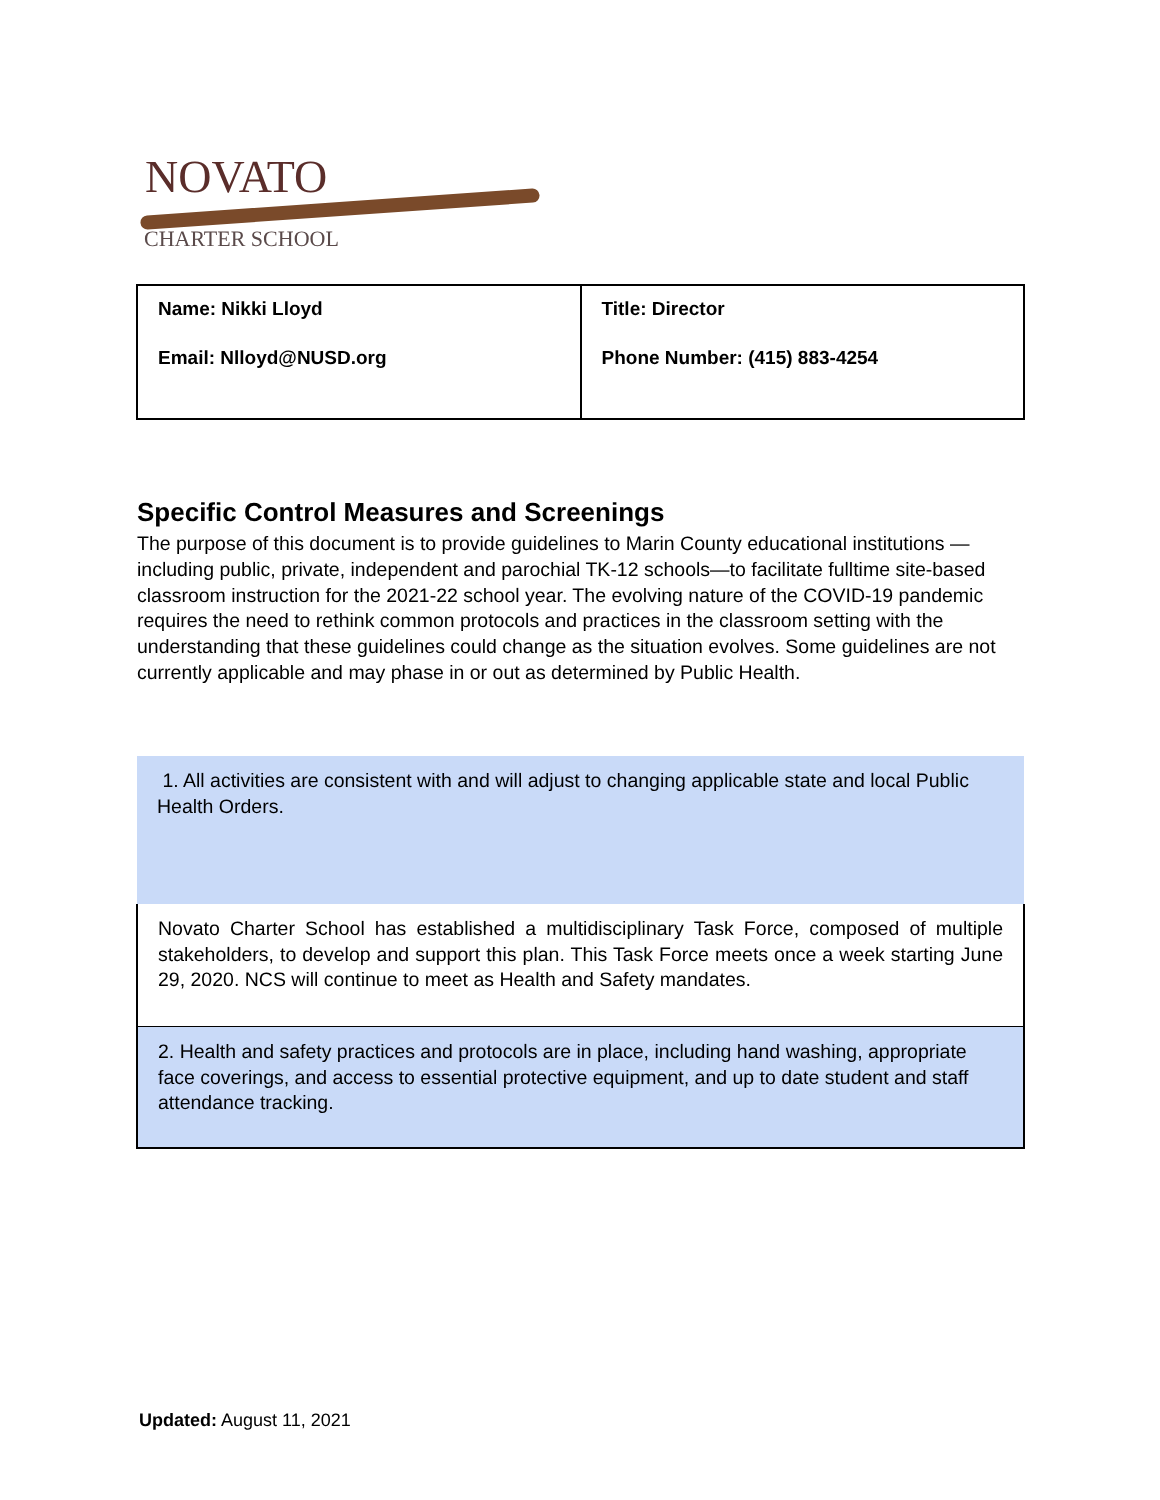NOVATO
CHARTER SCHOOL
| Name: Nikki Lloyd Email: Nlloyd@NUSD.org | Title: Director Phone Number: (415) 883-4254 |
Specific Control Measures and Screenings
The purpose of this document is to provide guidelines to Marin County educational institutions — including public, private, independent and parochial TK-12 schools—to facilitate fulltime site-based classroom instruction for the 2021-22 school year. The evolving nature of the COVID-19 pandemic requires the need to rethink common protocols and practices in the classroom setting with the understanding that these guidelines could change as the situation evolves. Some guidelines are not currently applicable and may phase in or out as determined by Public Health.
| 1. All activities are consistent with and will adjust to changing applicable state and local Public Health Orders. |
| Novato Charter School has established a multidisciplinary Task Force, composed of multiple stakeholders, to develop and support this plan. This Task Force meets once a week starting June 29, 2020. NCS will continue to meet as Health and Safety mandates. |
| 2. Health and safety practices and protocols are in place, including hand washing, appropriate face coverings, and access to essential protective equipment, and up to date student and staff attendance tracking. |
Updated: August 11, 2021